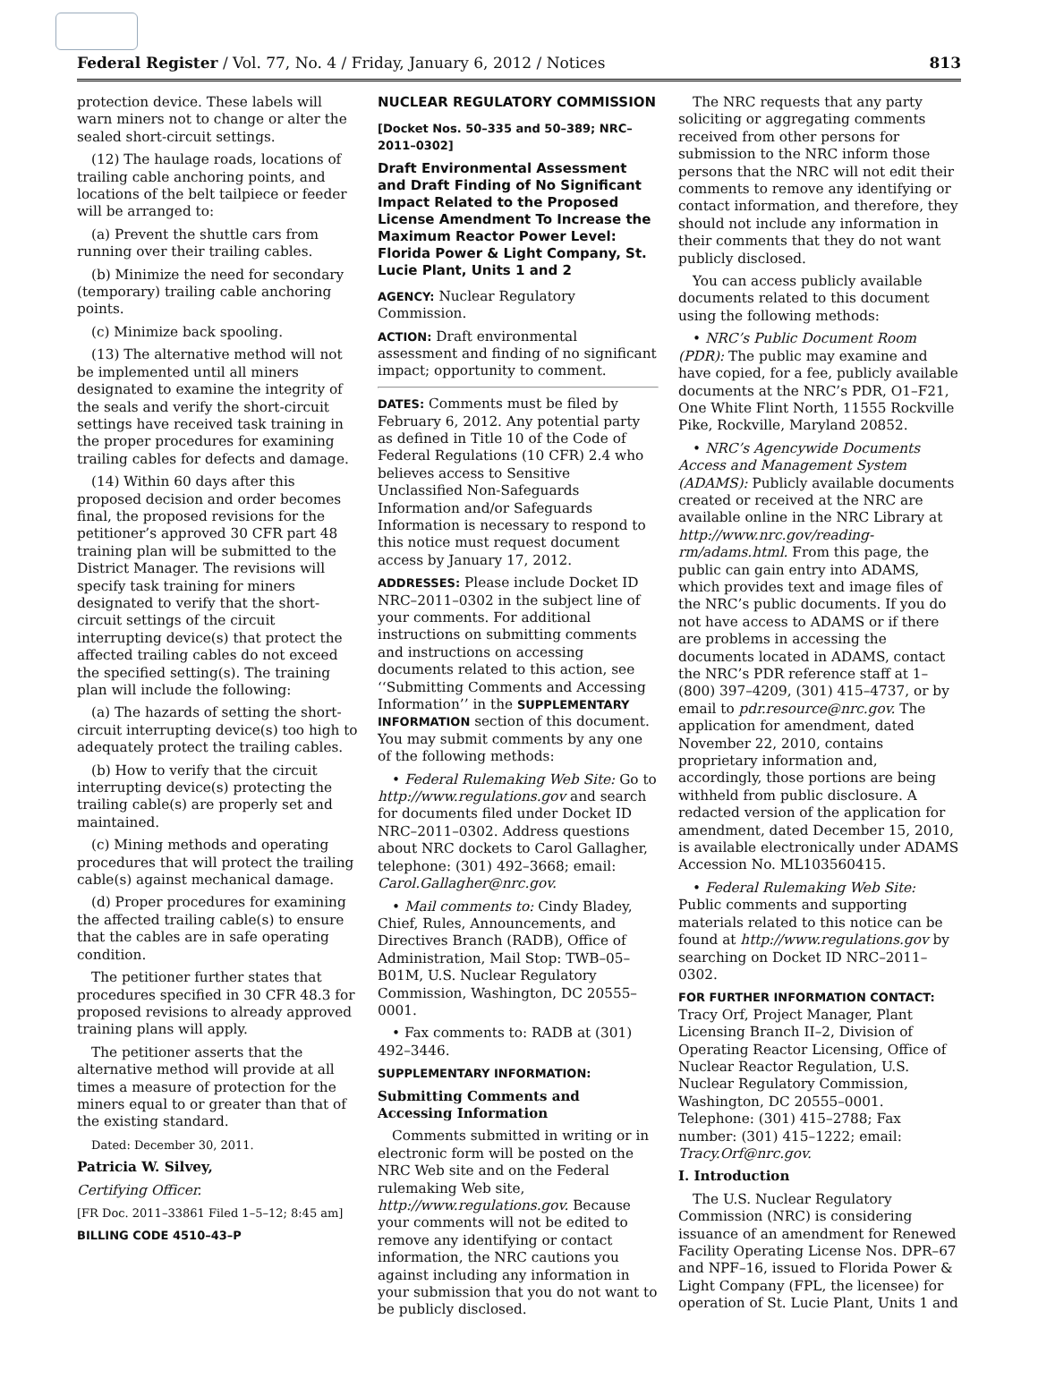Federal Register / Vol. 77, No. 4 / Friday, January 6, 2012 / Notices 813
protection device. These labels will warn miners not to change or alter the sealed short-circuit settings.
(12) The haulage roads, locations of trailing cable anchoring points, and locations of the belt tailpiece or feeder will be arranged to:
(a) Prevent the shuttle cars from running over their trailing cables.
(b) Minimize the need for secondary (temporary) trailing cable anchoring points.
(c) Minimize back spooling.
(13) The alternative method will not be implemented until all miners designated to examine the integrity of the seals and verify the short-circuit settings have received task training in the proper procedures for examining trailing cables for defects and damage.
(14) Within 60 days after this proposed decision and order becomes final, the proposed revisions for the petitioner’s approved 30 CFR part 48 training plan will be submitted to the District Manager. The revisions will specify task training for miners designated to verify that the short-circuit settings of the circuit interrupting device(s) that protect the affected trailing cables do not exceed the specified setting(s). The training plan will include the following:
(a) The hazards of setting the short-circuit interrupting device(s) too high to adequately protect the trailing cables.
(b) How to verify that the circuit interrupting device(s) protecting the trailing cable(s) are properly set and maintained.
(c) Mining methods and operating procedures that will protect the trailing cable(s) against mechanical damage.
(d) Proper procedures for examining the affected trailing cable(s) to ensure that the cables are in safe operating condition.
The petitioner further states that procedures specified in 30 CFR 48.3 for proposed revisions to already approved training plans will apply.
The petitioner asserts that the alternative method will provide at all times a measure of protection for the miners equal to or greater than that of the existing standard.
Dated: December 30, 2011.
Patricia W. Silvey,
Certifying Officer.
[FR Doc. 2011–33861 Filed 1–5–12; 8:45 am]
BILLING CODE 4510–43–P
NUCLEAR REGULATORY COMMISSION
[Docket Nos. 50–335 and 50–389; NRC–2011–0302]
Draft Environmental Assessment and Draft Finding of No Significant Impact Related to the Proposed License Amendment To Increase the Maximum Reactor Power Level: Florida Power & Light Company, St. Lucie Plant, Units 1 and 2
AGENCY: Nuclear Regulatory Commission.
ACTION: Draft environmental assessment and finding of no significant impact; opportunity to comment.
DATES: Comments must be filed by February 6, 2012. Any potential party as defined in Title 10 of the Code of Federal Regulations (10 CFR) 2.4 who believes access to Sensitive Unclassified Non-Safeguards Information and/or Safeguards Information is necessary to respond to this notice must request document access by January 17, 2012.
ADDRESSES: Please include Docket ID NRC–2011–0302 in the subject line of your comments. For additional instructions on submitting comments and instructions on accessing documents related to this action, see ‘‘Submitting Comments and Accessing Information’’ in the SUPPLEMENTARY INFORMATION section of this document. You may submit comments by any one of the following methods:
• Federal Rulemaking Web Site: Go to http://www.regulations.gov and search for documents filed under Docket ID NRC–2011–0302. Address questions about NRC dockets to Carol Gallagher, telephone: (301) 492–3668; email: Carol.Gallagher@nrc.gov.
• Mail comments to: Cindy Bladey, Chief, Rules, Announcements, and Directives Branch (RADB), Office of Administration, Mail Stop: TWB–05–B01M, U.S. Nuclear Regulatory Commission, Washington, DC 20555–0001.
• Fax comments to: RADB at (301) 492–3446.
SUPPLEMENTARY INFORMATION:
Submitting Comments and Accessing Information
Comments submitted in writing or in electronic form will be posted on the NRC Web site and on the Federal rulemaking Web site, http://www.regulations.gov. Because your comments will not be edited to remove any identifying or contact information, the NRC cautions you against including any information in your submission that you do not want to be publicly disclosed.
The NRC requests that any party soliciting or aggregating comments received from other persons for submission to the NRC inform those persons that the NRC will not edit their comments to remove any identifying or contact information, and therefore, they should not include any information in their comments that they do not want publicly disclosed.
You can access publicly available documents related to this document using the following methods:
• NRC’s Public Document Room (PDR): The public may examine and have copied, for a fee, publicly available documents at the NRC’s PDR, O1–F21, One White Flint North, 11555 Rockville Pike, Rockville, Maryland 20852.
• NRC’s Agencywide Documents Access and Management System (ADAMS): Publicly available documents created or received at the NRC are available online in the NRC Library at http://www.nrc.gov/reading-rm/adams.html. From this page, the public can gain entry into ADAMS, which provides text and image files of the NRC’s public documents. If you do not have access to ADAMS or if there are problems in accessing the documents located in ADAMS, contact the NRC’s PDR reference staff at 1–(800) 397–4209, (301) 415–4737, or by email to pdr.resource@nrc.gov. The application for amendment, dated November 22, 2010, contains proprietary information and, accordingly, those portions are being withheld from public disclosure. A redacted version of the application for amendment, dated December 15, 2010, is available electronically under ADAMS Accession No. ML103560415.
• Federal Rulemaking Web Site: Public comments and supporting materials related to this notice can be found at http://www.regulations.gov by searching on Docket ID NRC–2011–0302.
FOR FURTHER INFORMATION CONTACT: Tracy Orf, Project Manager, Plant Licensing Branch II–2, Division of Operating Reactor Licensing, Office of Nuclear Reactor Regulation, U.S. Nuclear Regulatory Commission, Washington, DC 20555–0001. Telephone: (301) 415–2788; Fax number: (301) 415–1222; email: Tracy.Orf@nrc.gov.
I. Introduction
The U.S. Nuclear Regulatory Commission (NRC) is considering issuance of an amendment for Renewed Facility Operating License Nos. DPR–67 and NPF–16, issued to Florida Power & Light Company (FPL, the licensee) for operation of St. Lucie Plant, Units 1 and